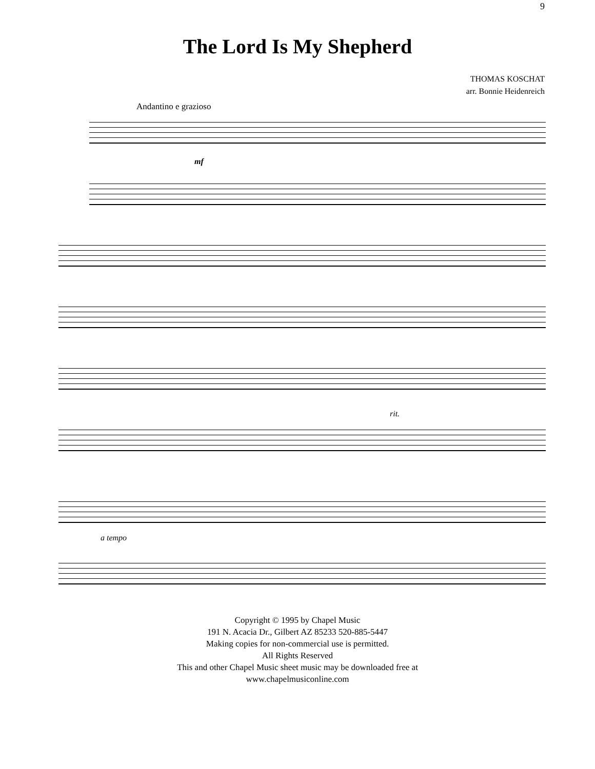9
The Lord Is My Shepherd
THOMAS KOSCHAT
arr. Bonnie Heidenreich
Andantino e grazioso
mf
rit.
a tempo
Copyright © 1995 by Chapel Music
191 N. Acacia Dr., Gilbert AZ 85233 520-885-5447
Making copies for non-commercial use is permitted.
All Rights Reserved
This and other Chapel Music sheet music may be downloaded free at
www.chapelmusiconline.com